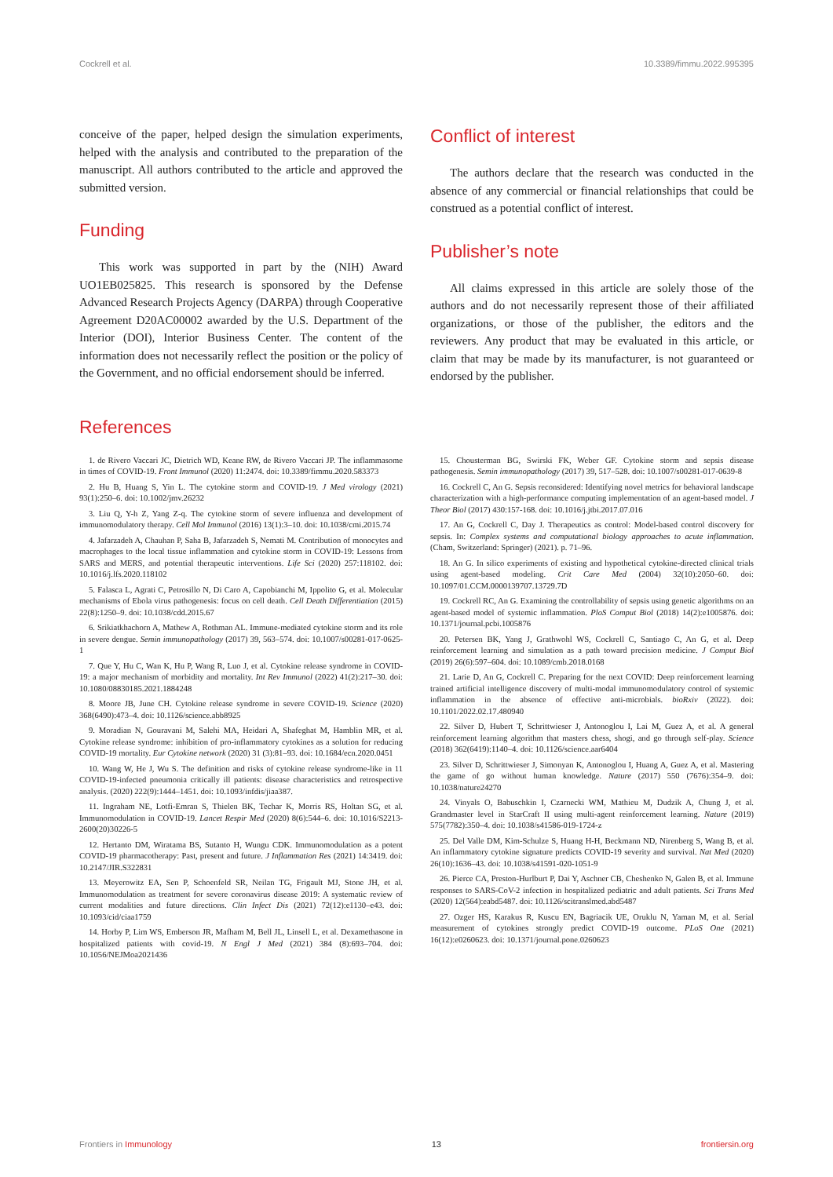Cockrell et al. 10.3389/fimmu.2022.995395
conceive of the paper, helped design the simulation experiments, helped with the analysis and contributed to the preparation of the manuscript. All authors contributed to the article and approved the submitted version.
Funding
This work was supported in part by the (NIH) Award UO1EB025825. This research is sponsored by the Defense Advanced Research Projects Agency (DARPA) through Cooperative Agreement D20AC00002 awarded by the U.S. Department of the Interior (DOI), Interior Business Center. The content of the information does not necessarily reflect the position or the policy of the Government, and no official endorsement should be inferred.
Conflict of interest
The authors declare that the research was conducted in the absence of any commercial or financial relationships that could be construed as a potential conflict of interest.
Publisher’s note
All claims expressed in this article are solely those of the authors and do not necessarily represent those of their affiliated organizations, or those of the publisher, the editors and the reviewers. Any product that may be evaluated in this article, or claim that may be made by its manufacturer, is not guaranteed or endorsed by the publisher.
References
1. de Rivero Vaccari JC, Dietrich WD, Keane RW, de Rivero Vaccari JP. The inflammasome in times of COVID-19. Front Immunol (2020) 11:2474. doi: 10.3389/fimmu.2020.583373
2. Hu B, Huang S, Yin L. The cytokine storm and COVID-19. J Med virology (2021) 93(1):250–6. doi: 10.1002/jmv.26232
3. Liu Q, Y-h Z, Yang Z-q. The cytokine storm of severe influenza and development of immunomodulatory therapy. Cell Mol Immunol (2016) 13(1):3–10. doi: 10.1038/cmi.2015.74
4. Jafarzadeh A, Chauhan P, Saha B, Jafarzadeh S, Nemati M. Contribution of monocytes and macrophages to the local tissue inflammation and cytokine storm in COVID-19: Lessons from SARS and MERS, and potential therapeutic interventions. Life Sci (2020) 257:118102. doi: 10.1016/j.lfs.2020.118102
5. Falasca L, Agrati C, Petrosillo N, Di Caro A, Capobianchi M, Ippolito G, et al. Molecular mechanisms of Ebola virus pathogenesis: focus on cell death. Cell Death Differentiation (2015) 22(8):1250–9. doi: 10.1038/cdd.2015.67
6. Srikiatkhachorn A, Mathew A, Rothman AL. Immune-mediated cytokine storm and its role in severe dengue. Semin immunopathology (2017) 39, 563–574. doi: 10.1007/s00281-017-0625-1
7. Que Y, Hu C, Wan K, Hu P, Wang R, Luo J, et al. Cytokine release syndrome in COVID-19: a major mechanism of morbidity and mortality. Int Rev Immunol (2022) 41(2):217–30. doi: 10.1080/08830185.2021.1884248
8. Moore JB, June CH. Cytokine release syndrome in severe COVID-19. Science (2020) 368(6490):473–4. doi: 10.1126/science.abb8925
9. Moradian N, Gouravani M, Salehi MA, Heidari A, Shafeghat M, Hamblin MR, et al. Cytokine release syndrome: inhibition of pro-inflammatory cytokines as a solution for reducing COVID-19 mortality. Eur Cytokine network (2020) 31 (3):81–93. doi: 10.1684/ecn.2020.0451
10. Wang W, He J, Wu S. The definition and risks of cytokine release syndrome-like in 11 COVID-19-infected pneumonia critically ill patients: disease characteristics and retrospective analysis. (2020) 222(9):1444–1451. doi: 10.1093/infdis/jiaa387.
11. Ingraham NE, Lotfi-Emran S, Thielen BK, Techar K, Morris RS, Holtan SG, et al. Immunomodulation in COVID-19. Lancet Respir Med (2020) 8(6):544–6. doi: 10.1016/S2213-2600(20)30226-5
12. Hertanto DM, Wiratama BS, Sutanto H, Wungu CDK. Immunomodulation as a potent COVID-19 pharmacotherapy: Past, present and future. J Inflammation Res (2021) 14:3419. doi: 10.2147/JIR.S322831
13. Meyerowitz EA, Sen P, Schoenfeld SR, Neilan TG, Frigault MJ, Stone JH, et al. Immunomodulation as treatment for severe coronavirus disease 2019: A systematic review of current modalities and future directions. Clin Infect Dis (2021) 72(12):e1130–e43. doi: 10.1093/cid/ciaa1759
14. Horby P, Lim WS, Emberson JR, Mafham M, Bell JL, Linsell L, et al. Dexamethasone in hospitalized patients with covid-19. N Engl J Med (2021) 384 (8):693–704. doi: 10.1056/NEJMoa2021436
15. Chousterman BG, Swirski FK, Weber GF. Cytokine storm and sepsis disease pathogenesis. Semin immunopathology (2017) 39, 517–528. doi: 10.1007/s00281-017-0639-8
16. Cockrell C, An G. Sepsis reconsidered: Identifying novel metrics for behavioral landscape characterization with a high-performance computing implementation of an agent-based model. J Theor Biol (2017) 430:157-168. doi: 10.1016/j.jtbi.2017.07.016
17. An G, Cockrell C, Day J. Therapeutics as control: Model-based control discovery for sepsis. In: Complex systems and computational biology approaches to acute inflammation. (Cham, Switzerland: Springer) (2021). p. 71–96.
18. An G. In silico experiments of existing and hypothetical cytokine-directed clinical trials using agent-based modeling. Crit Care Med (2004) 32(10):2050–60. doi: 10.1097/01.CCM.0000139707.13729.7D
19. Cockrell RC, An G. Examining the controllability of sepsis using genetic algorithms on an agent-based model of systemic inflammation. PloS Comput Biol (2018) 14(2):e1005876. doi: 10.1371/journal.pcbi.1005876
20. Petersen BK, Yang J, Grathwohl WS, Cockrell C, Santiago C, An G, et al. Deep reinforcement learning and simulation as a path toward precision medicine. J Comput Biol (2019) 26(6):597–604. doi: 10.1089/cmb.2018.0168
21. Larie D, An G, Cockrell C. Preparing for the next COVID: Deep reinforcement learning trained artificial intelligence discovery of multi-modal immunomodulatory control of systemic inflammation in the absence of effective anti-microbials. bioRxiv (2022). doi: 10.1101/2022.02.17.480940
22. Silver D, Hubert T, Schrittwieser J, Antonoglou I, Lai M, Guez A, et al. A general reinforcement learning algorithm that masters chess, shogi, and go through self-play. Science (2018) 362(6419):1140–4. doi: 10.1126/science.aar6404
23. Silver D, Schrittwieser J, Simonyan K, Antonoglou I, Huang A, Guez A, et al. Mastering the game of go without human knowledge. Nature (2017) 550 (7676):354–9. doi: 10.1038/nature24270
24. Vinyals O, Babuschkin I, Czarnecki WM, Mathieu M, Dudzik A, Chung J, et al. Grandmaster level in StarCraft II using multi-agent reinforcement learning. Nature (2019) 575(7782):350–4. doi: 10.1038/s41586-019-1724-z
25. Del Valle DM, Kim-Schulze S, Huang H-H, Beckmann ND, Nirenberg S, Wang B, et al. An inflammatory cytokine signature predicts COVID-19 severity and survival. Nat Med (2020) 26(10):1636–43. doi: 10.1038/s41591-020-1051-9
26. Pierce CA, Preston-Hurlburt P, Dai Y, Aschner CB, Cheshenko N, Galen B, et al. Immune responses to SARS-CoV-2 infection in hospitalized pediatric and adult patients. Sci Trans Med (2020) 12(564):eabd5487. doi: 10.1126/scitranslmed.abd5487
27. Ozger HS, Karakus R, Kuscu EN, Bagriacik UE, Oruklu N, Yaman M, et al. Serial measurement of cytokines strongly predict COVID-19 outcome. PLoS One (2021) 16(12):e0260623. doi: 10.1371/journal.pone.0260623
Frontiers in Immunology 13 frontiersin.org